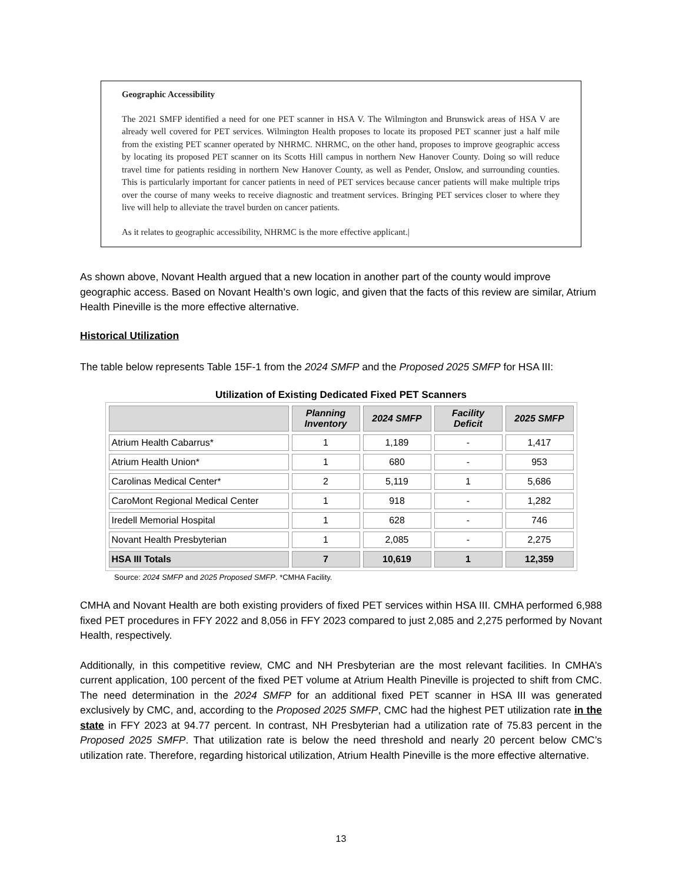Geographic Accessibility
The 2021 SMFP identified a need for one PET scanner in HSA V. The Wilmington and Brunswick areas of HSA V are already well covered for PET services. Wilmington Health proposes to locate its proposed PET scanner just a half mile from the existing PET scanner operated by NHRMC. NHRMC, on the other hand, proposes to improve geographic access by locating its proposed PET scanner on its Scotts Hill campus in northern New Hanover County. Doing so will reduce travel time for patients residing in northern New Hanover County, as well as Pender, Onslow, and surrounding counties. This is particularly important for cancer patients in need of PET services because cancer patients will make multiple trips over the course of many weeks to receive diagnostic and treatment services. Bringing PET services closer to where they live will help to alleviate the travel burden on cancer patients.
As it relates to geographic accessibility, NHRMC is the more effective applicant.|
As shown above, Novant Health argued that a new location in another part of the county would improve geographic access. Based on Novant Health’s own logic, and given that the facts of this review are similar, Atrium Health Pineville is the more effective alternative.
Historical Utilization
The table below represents Table 15F-1 from the 2024 SMFP and the Proposed 2025 SMFP for HSA III:
Utilization of Existing Dedicated Fixed PET Scanners
| | Planning Inventory | 2024 SMFP | Facility Deficit | 2025 SMFP |
| --- | --- | --- | --- | --- |
| Atrium Health Cabarrus* | 1 | 1,189 | - | 1,417 |
| Atrium Health Union* | 1 | 680 | - | 953 |
| Carolinas Medical Center* | 2 | 5,119 | 1 | 5,686 |
| CaroMont Regional Medical Center | 1 | 918 | - | 1,282 |
| Iredell Memorial Hospital | 1 | 628 | - | 746 |
| Novant Health Presbyterian | 1 | 2,085 | - | 2,275 |
| HSA III Totals | 7 | 10,619 | 1 | 12,359 |
Source: 2024 SMFP and 2025 Proposed SMFP. *CMHA Facility.
CMHA and Novant Health are both existing providers of fixed PET services within HSA III. CMHA performed 6,988 fixed PET procedures in FFY 2022 and 8,056 in FFY 2023 compared to just 2,085 and 2,275 performed by Novant Health, respectively.
Additionally, in this competitive review, CMC and NH Presbyterian are the most relevant facilities. In CMHA’s current application, 100 percent of the fixed PET volume at Atrium Health Pineville is projected to shift from CMC. The need determination in the 2024 SMFP for an additional fixed PET scanner in HSA III was generated exclusively by CMC, and, according to the Proposed 2025 SMFP, CMC had the highest PET utilization rate in the state in FFY 2023 at 94.77 percent. In contrast, NH Presbyterian had a utilization rate of 75.83 percent in the Proposed 2025 SMFP. That utilization rate is below the need threshold and nearly 20 percent below CMC’s utilization rate. Therefore, regarding historical utilization, Atrium Health Pineville is the more effective alternative.
13